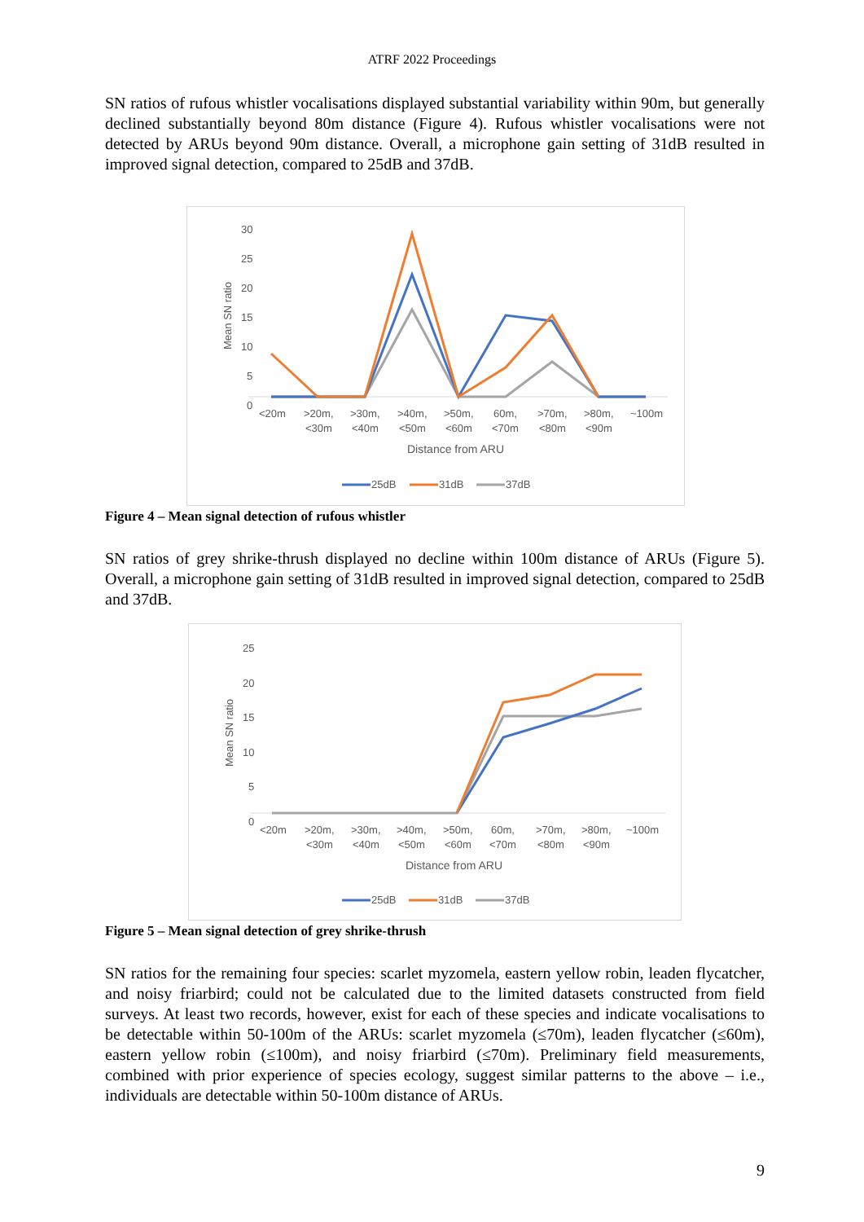ATRF 2022 Proceedings
SN ratios of rufous whistler vocalisations displayed substantial variability within 90m, but generally declined substantially beyond 80m distance (Figure 4). Rufous whistler vocalisations were not detected by ARUs beyond 90m distance. Overall, a microphone gain setting of 31dB resulted in improved signal detection, compared to 25dB and 37dB.
30
25
20
15
10
5
0
Mean SN ratio
<20m
>20m,
<30m
>30m,
<40m
>40m,
<50m
>50m,
<60m
60m,
<70m
>70m,
<80m
>80m,
<90m
~100m
Distance from ARU
25dB
31dB
37dB
Figure 4 – Mean signal detection of rufous whistler
SN ratios of grey shrike-thrush displayed no decline within 100m distance of ARUs (Figure 5). Overall, a microphone gain setting of 31dB resulted in improved signal detection, compared to 25dB and 37dB.
25
20
15
10
5
0
Mean SN ratio
<20m
>20m,
<30m
>30m,
<40m
>40m,
<50m
>50m,
<60m
60m,
<70m
>70m,
<80m
>80m,
<90m
~100m
Distance from ARU
25dB
31dB
37dB
Figure 5 – Mean signal detection of grey shrike-thrush
SN ratios for the remaining four species: scarlet myzomela, eastern yellow robin, leaden flycatcher, and noisy friarbird; could not be calculated due to the limited datasets constructed from field surveys. At least two records, however, exist for each of these species and indicate vocalisations to be detectable within 50-100m of the ARUs: scarlet myzomela (≤70m), leaden flycatcher (≤60m), eastern yellow robin (≤100m), and noisy friarbird (≤70m). Preliminary field measurements, combined with prior experience of species ecology, suggest similar patterns to the above – i.e., individuals are detectable within 50-100m distance of ARUs.
9